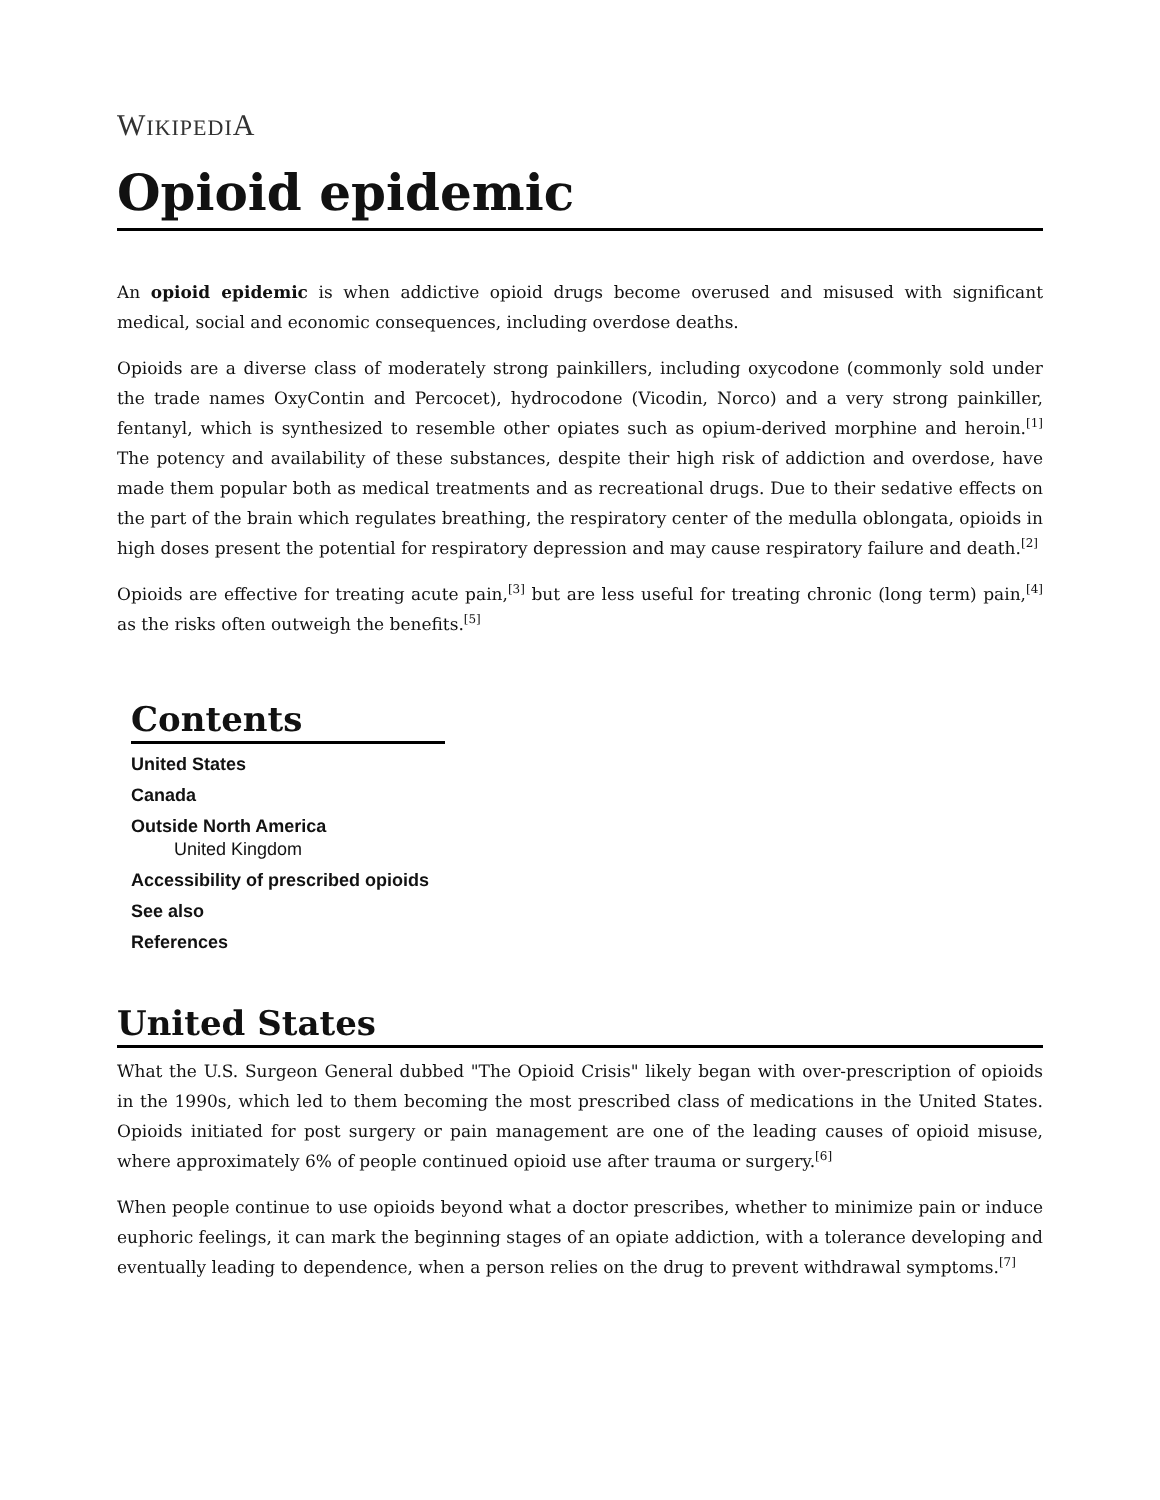WIKIPEDIA
Opioid epidemic
An opioid epidemic is when addictive opioid drugs become overused and misused with significant medical, social and economic consequences, including overdose deaths.
Opioids are a diverse class of moderately strong painkillers, including oxycodone (commonly sold under the trade names OxyContin and Percocet), hydrocodone (Vicodin, Norco) and a very strong painkiller, fentanyl, which is synthesized to resemble other opiates such as opium-derived morphine and heroin.<sup>[1]</sup> The potency and availability of these substances, despite their high risk of addiction and overdose, have made them popular both as medical treatments and as recreational drugs. Due to their sedative effects on the part of the brain which regulates breathing, the respiratory center of the medulla oblongata, opioids in high doses present the potential for respiratory depression and may cause respiratory failure and death.<sup>[2]</sup>
Opioids are effective for treating acute pain,<sup>[3]</sup> but are less useful for treating chronic (long term) pain,<sup>[4]</sup> as the risks often outweigh the benefits.<sup>[5]</sup>
Contents
United States
Canada
Outside North America
United Kingdom
Accessibility of prescribed opioids
See also
References
United States
What the U.S. Surgeon General dubbed "The Opioid Crisis" likely began with over-prescription of opioids in the 1990s, which led to them becoming the most prescribed class of medications in the United States. Opioids initiated for post surgery or pain management are one of the leading causes of opioid misuse, where approximately 6% of people continued opioid use after trauma or surgery.<sup>[6]</sup>
When people continue to use opioids beyond what a doctor prescribes, whether to minimize pain or induce euphoric feelings, it can mark the beginning stages of an opiate addiction, with a tolerance developing and eventually leading to dependence, when a person relies on the drug to prevent withdrawal symptoms.<sup>[7]</sup>